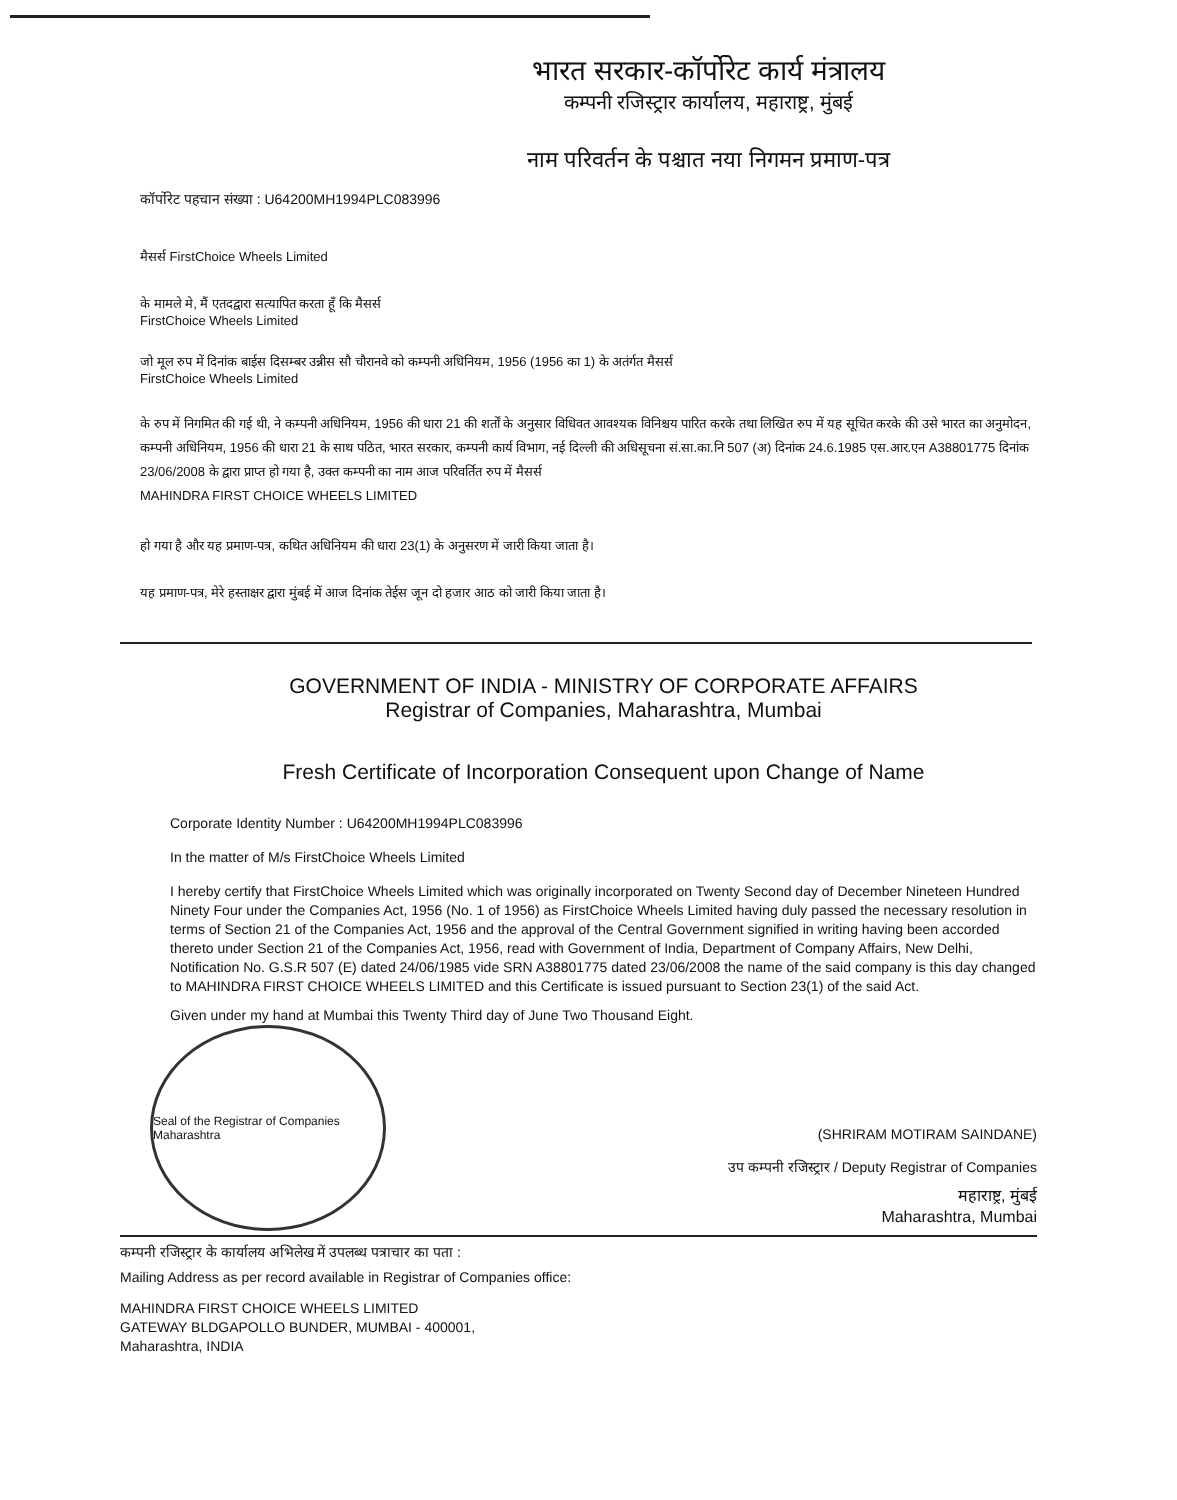भारत सरकार-कॉर्पोरेट कार्य मंत्रालय
कम्पनी रजिस्ट्रार कार्यालय, महाराष्ट्र, मुंबई
नाम परिवर्तन के पश्चात नया निगमन प्रमाण-पत्र
कॉर्पोरेट पहचान संख्या : U64200MH1994PLC083996
मैसर्स FirstChoice Wheels Limited
के मामले मे, मैं एतदद्वारा सत्यापित करता हूँ कि मैसर्स
FirstChoice Wheels Limited
जो मूल रुप में दिनांक बाईस दिसम्बर उन्नीस सौ चौरानवे को कम्पनी अधिनियम, 1956 (1956 का 1) के अतंर्गत मैसर्स
FirstChoice Wheels Limited
के रुप में निगमित की गई थी, ने कम्पनी अधिनियम, 1956 की धारा 21 की शर्तों के अनुसार विधिवत आवश्यक विनिश्चय पारित करके तथा लिखित रुप में यह सूचित करके की उसे भारत का अनुमोदन, कम्पनी अधिनियम, 1956 की धारा 21 के साथ पठित, भारत सरकार, कम्पनी कार्य विभाग, नई दिल्ली की अधिसूचना सं.सा.का.नि 507 (अ) दिनांक 24.6.1985 एस.आर.एन A38801775 दिनांक 23/06/2008 के द्वारा प्राप्त हो गया है, उक्त कम्पनी का नाम आज परिवर्तित रुप में मैसर्स
MAHINDRA FIRST CHOICE WHEELS LIMITED
हो गया है और यह प्रमाण-पत्र, कथित अधिनियम की धारा 23(1) के अनुसरण में जारी किया जाता है।
यह प्रमाण-पत्र, मेरे हस्ताक्षर द्वारा मुंबई में आज दिनांक तेईस जून दो हजार आठ को जारी किया जाता है।
GOVERNMENT OF INDIA - MINISTRY OF CORPORATE AFFAIRS
Registrar of Companies, Maharashtra, Mumbai
Fresh Certificate of Incorporation Consequent upon Change of Name
Corporate Identity Number : U64200MH1994PLC083996
In the matter of M/s FirstChoice Wheels Limited
I hereby certify that FirstChoice Wheels Limited which was originally incorporated on Twenty Second day of December Nineteen Hundred Ninety Four under the Companies Act, 1956 (No. 1 of 1956) as FirstChoice Wheels Limited having duly passed the necessary resolution in terms of Section 21 of the Companies Act, 1956 and the approval of the Central Government signified in writing having been accorded thereto under Section 21 of the Companies Act, 1956, read with Government of India, Department of Company Affairs, New Delhi, Notification No. G.S.R 507 (E) dated 24/06/1985 vide SRN A38801775 dated 23/06/2008 the name of the said company is this day changed to MAHINDRA FIRST CHOICE WHEELS LIMITED and this Certificate is issued pursuant to Section 23(1) of the said Act.
Given under my hand at Mumbai this Twenty Third day of June Two Thousand Eight.
Seal of the Registrar of Companies Maharashtra
(SHRIRAM MOTIRAM SAINDANE)
उप कम्पनी रजिस्ट्रार / Deputy Registrar of Companies
महाराष्ट्र, मुंबई
Maharashtra, Mumbai
कम्पनी रजिस्ट्रार के कार्यालय अभिलेख में उपलब्ध पत्राचार का पता :
Mailing Address as per record available in Registrar of Companies office:
MAHINDRA FIRST CHOICE WHEELS LIMITED
GATEWAY BLDGAPOLLO BUNDER, MUMBAI - 400001,
Maharashtra, INDIA